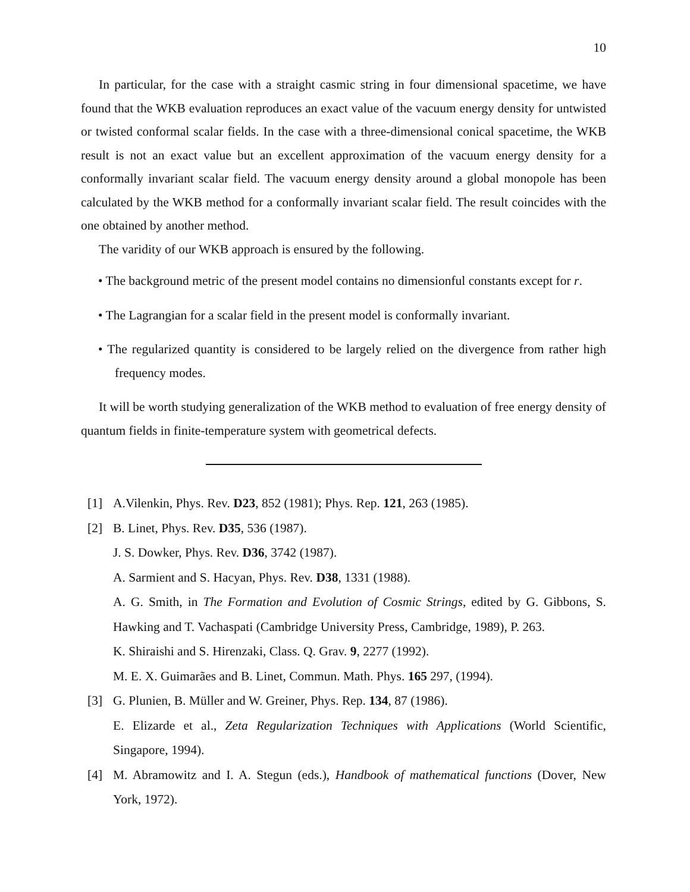10
In particular, for the case with a straight casmic string in four dimensional spacetime, we have found that the WKB evaluation reproduces an exact value of the vacuum energy density for untwisted or twisted conformal scalar fields. In the case with a three-dimensional conical spacetime, the WKB result is not an exact value but an excellent approximation of the vacuum energy density for a conformally invariant scalar field. The vacuum energy density around a global monopole has been calculated by the WKB method for a conformally invariant scalar field. The result coincides with the one obtained by another method.
The varidity of our WKB approach is ensured by the following.
• The background metric of the present model contains no dimensionful constants except for r.
• The Lagrangian for a scalar field in the present model is conformally invariant.
• The regularized quantity is considered to be largely relied on the divergence from rather high frequency modes.
It will be worth studying generalization of the WKB method to evaluation of free energy density of quantum fields in finite-temperature system with geometrical defects.
[1] A.Vilenkin, Phys. Rev. D23, 852 (1981); Phys. Rep. 121, 263 (1985).
[2] B. Linet, Phys. Rev. D35, 536 (1987).
J. S. Dowker, Phys. Rev. D36, 3742 (1987).
A. Sarmient and S. Hacyan, Phys. Rev. D38, 1331 (1988).
A. G. Smith, in The Formation and Evolution of Cosmic Strings, edited by G. Gibbons, S. Hawking and T. Vachaspati (Cambridge University Press, Cambridge, 1989), P. 263.
K. Shiraishi and S. Hirenzaki, Class. Q. Grav. 9, 2277 (1992).
M. E. X. Guimarães and B. Linet, Commun. Math. Phys. 165 297, (1994).
[3] G. Plunien, B. Müller and W. Greiner, Phys. Rep. 134, 87 (1986).
E. Elizarde et al., Zeta Regularization Techniques with Applications (World Scientific, Singapore, 1994).
[4] M. Abramowitz and I. A. Stegun (eds.), Handbook of mathematical functions (Dover, New York, 1972).